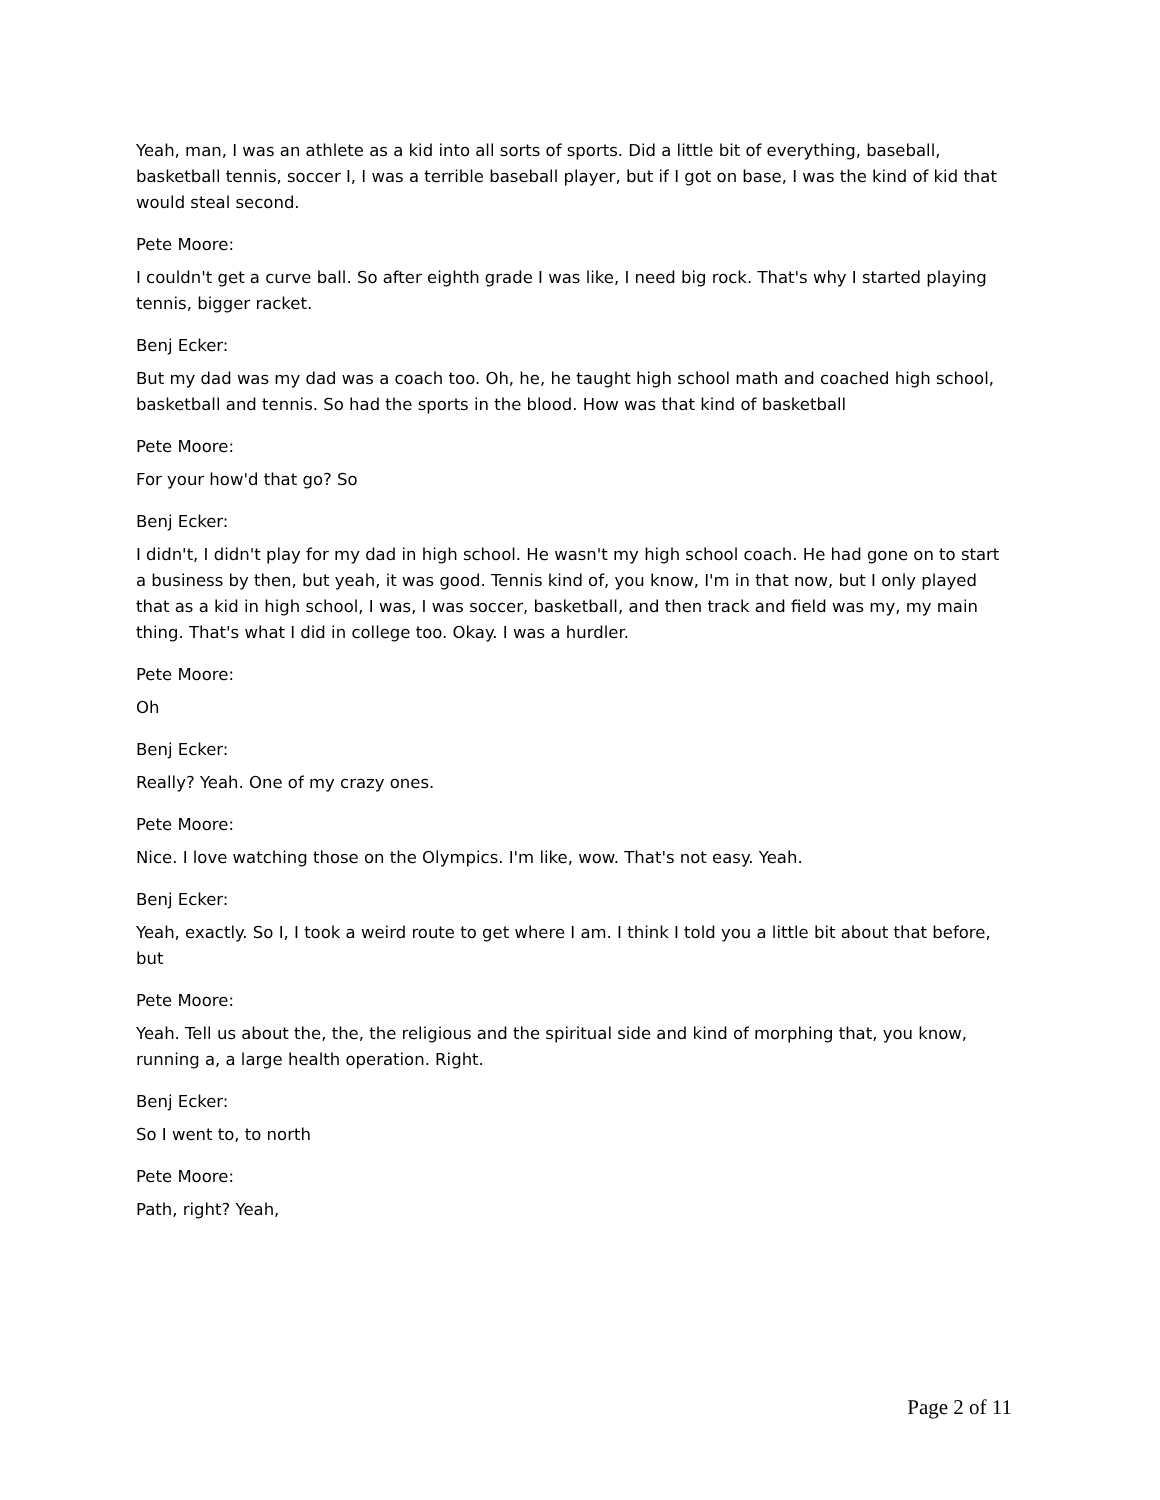Yeah, man, I was an athlete as a kid into all sorts of sports. Did a little bit of everything, baseball, basketball tennis, soccer I, I was a terrible baseball player, but if I got on base, I was the kind of kid that would steal second.
Pete Moore:
I couldn't get a curve ball. So after eighth grade I was like, I need big rock. That's why I started playing tennis, bigger racket.
Benj Ecker:
But my dad was my dad was a coach too. Oh, he, he taught high school math and coached high school, basketball and tennis. So had the sports in the blood. How was that kind of basketball
Pete Moore:
For your how'd that go? So
Benj Ecker:
I didn't, I didn't play for my dad in high school. He wasn't my high school coach. He had gone on to start a business by then, but yeah, it was good. Tennis kind of, you know, I'm in that now, but I only played that as a kid in high school, I was, I was soccer, basketball, and then track and field was my, my main thing. That's what I did in college too. Okay. I was a hurdler.
Pete Moore:
Oh
Benj Ecker:
Really? Yeah. One of my crazy ones.
Pete Moore:
Nice. I love watching those on the Olympics. I'm like, wow. That's not easy. Yeah.
Benj Ecker:
Yeah, exactly. So I, I took a weird route to get where I am. I think I told you a little bit about that before, but
Pete Moore:
Yeah. Tell us about the, the, the religious and the spiritual side and kind of morphing that, you know, running a, a large health operation. Right.
Benj Ecker:
So I went to, to north
Pete Moore:
Path, right? Yeah,
Page 2 of 11